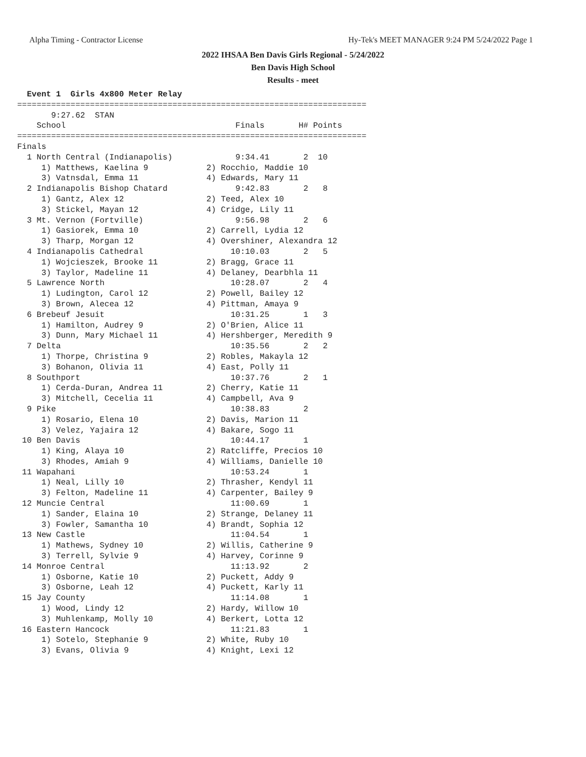Alpha Timing - Contractor License Hy-Tek's MEET MANAGER 9:24 PM 5/24/2022 Page 1
2022 IHSAA Ben Davis Girls Regional - 5/24/2022
Ben Davis High School
Results - meet
  Event 1  Girls 4x800 Meter Relay
========================================================================
       9:27.62  STAN
    School                                   Finals       H# Points
========================================================================
Finals
  1 North Central (Indianapolis)             9:34.41       2  10
     1) Matthews, Kaelina 9            2) Rocchio, Maddie 10
     3) Vatnsdal, Emma 11              4) Edwards, Mary 11
  2 Indianapolis Bishop Chatard              9:42.83       2   8
     1) Gantz, Alex 12                 2) Teed, Alex 10
     3) Stickel, Mayan 12              4) Cridge, Lily 11
  3 Mt. Vernon (Fortville)                   9:56.98       2   6
     1) Gasiorek, Emma 10              2) Carrell, Lydia 12
     3) Tharp, Morgan 12               4) Overshiner, Alexandra 12
  4 Indianapolis Cathedral                  10:10.03       2   5
     1) Wojcieszek, Brooke 11          2) Bragg, Grace 11
     3) Taylor, Madeline 11            4) Delaney, Dearbhla 11
  5 Lawrence North                          10:28.07       2   4
     1) Ludington, Carol 12            2) Powell, Bailey 12
     3) Brown, Alecea 12               4) Pittman, Amaya 9
  6 Brebeuf Jesuit                          10:31.25       1   3
     1) Hamilton, Audrey 9             2) O'Brien, Alice 11
     3) Dunn, Mary Michael 11          4) Hershberger, Meredith 9
  7 Delta                                   10:35.56       2   2
     1) Thorpe, Christina 9            2) Robles, Makayla 12
     3) Bohanon, Olivia 11             4) East, Polly 11
  8 Southport                               10:37.76       2   1
     1) Cerda-Duran, Andrea 11         2) Cherry, Katie 11
     3) Mitchell, Cecelia 11           4) Campbell, Ava 9
  9 Pike                                    10:38.83       2
     1) Rosario, Elena 10              2) Davis, Marion 11
     3) Velez, Yajaira 12              4) Bakare, Sogo 11
 10 Ben Davis                               10:44.17       1
     1) King, Alaya 10                 2) Ratcliffe, Precios 10
     3) Rhodes, Amiah 9                4) Williams, Danielle 10
 11 Wapahani                                10:53.24       1
     1) Neal, Lilly 10                 2) Thrasher, Kendyl 11
     3) Felton, Madeline 11            4) Carpenter, Bailey 9
 12 Muncie Central                          11:00.69       1
     1) Sander, Elaina 10              2) Strange, Delaney 11
     3) Fowler, Samantha 10            4) Brandt, Sophia 12
 13 New Castle                              11:04.54       1
     1) Mathews, Sydney 10             2) Willis, Catherine 9
     3) Terrell, Sylvie 9              4) Harvey, Corinne 9
 14 Monroe Central                          11:13.92       2
     1) Osborne, Katie 10              2) Puckett, Addy 9
     3) Osborne, Leah 12               4) Puckett, Karly 11
 15 Jay County                              11:14.08       1
     1) Wood, Lindy 12                 2) Hardy, Willow 10
     3) Muhlenkamp, Molly 10           4) Berkert, Lotta 12
 16 Eastern Hancock                         11:21.83       1
     1) Sotelo, Stephanie 9            2) White, Ruby 10
     3) Evans, Olivia 9                4) Knight, Lexi 12